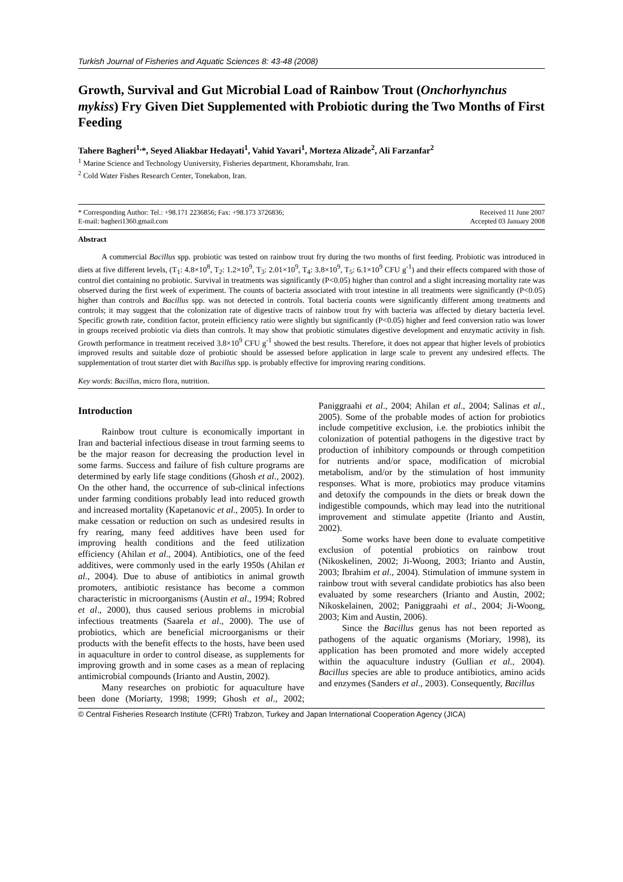Turkish Journal of Fisheries and Aquatic Sciences 8: 43-48 (2008)
Growth, Survival and Gut Microbial Load of Rainbow Trout (Onchorhynchus mykiss) Fry Given Diet Supplemented with Probiotic during the Two Months of First Feeding
Tahere Bagheri<sup>1,</sup>*, Seyed Aliakbar Hedayati<sup>1</sup>, Vahid Yavari<sup>1</sup>, Morteza Alizade<sup>2</sup>, Ali Farzanfar<sup>2</sup>
<sup>1</sup> Marine Science and Technology Uuniversity, Fisheries department, Khoramshahr, Iran.
<sup>2</sup> Cold Water Fishes Research Center, Tonekabon, Iran.
* Corresponding Author: Tel.: +98.171 2236856; Fax: +98.173 3726836;
E-mail: bagheri1360.gmail.com
Received 11 June 2007
Accepted 03 January 2008
Abstract
A commercial Bacillus spp. probiotic was tested on rainbow trout fry during the two months of first feeding. Probiotic was introduced in diets at five different levels, (T<sub>1</sub>: 4.8×10<sup>8</sup>, T<sub>2</sub>: 1.2×10<sup>9</sup>, T<sub>3</sub>: 2.01×10<sup>9</sup>, T<sub>4</sub>: 3.8×10<sup>9</sup>, T<sub>5</sub>: 6.1×10<sup>9</sup> CFU g<sup>-1</sup>) and their effects compared with those of control diet containing no probiotic. Survival in treatments was significantly (P<0.05) higher than control and a slight increasing mortality rate was observed during the first week of experiment. The counts of bacteria associated with trout intestine in all treatments were significantly (P<0.05) higher than controls and Bacillus spp. was not detected in controls. Total bacteria counts were significantly different among treatments and controls; it may suggest that the colonization rate of digestive tracts of rainbow trout fry with bacteria was affected by dietary bacteria level. Specific growth rate, condition factor, protein efficiency ratio were slightly but significantly (P<0.05) higher and feed conversion ratio was lower in groups received probiotic via diets than controls. It may show that probiotic stimulates digestive development and enzymatic activity in fish. Growth performance in treatment received 3.8×10<sup>9</sup> CFU g<sup>-1</sup> showed the best results. Therefore, it does not appear that higher levels of probiotics improved results and suitable doze of probiotic should be assessed before application in large scale to prevent any undesired effects. The supplementation of trout starter diet with Bacillus spp. is probably effective for improving rearing conditions.
Key words: Bacillus, micro flora, nutrition.
Introduction
Rainbow trout culture is economically important in Iran and bacterial infectious disease in trout farming seems to be the major reason for decreasing the production level in some farms. Success and failure of fish culture programs are determined by early life stage conditions (Ghosh et al., 2002). On the other hand, the occurrence of sub-clinical infections under farming conditions probably lead into reduced growth and increased mortality (Kapetanovic et al., 2005). In order to make cessation or reduction on such as undesired results in fry rearing, many feed additives have been used for improving health conditions and the feed utilization efficiency (Ahilan et al., 2004). Antibiotics, one of the feed additives, were commonly used in the early 1950s (Ahilan et al., 2004). Due to abuse of antibiotics in animal growth promoters, antibiotic resistance has become a common characteristic in microorganisms (Austin et al., 1994; Robred et al., 2000), thus caused serious problems in microbial infectious treatments (Saarela et al., 2000). The use of probiotics, which are beneficial microorganisms or their products with the benefit effects to the hosts, have been used in aquaculture in order to control disease, as supplements for improving growth and in some cases as a mean of replacing antimicrobial compounds (Irianto and Austin, 2002).
Many researches on probiotic for aquaculture have been done (Moriarty, 1998; 1999; Ghosh et al., 2002; Paniggraahi et al., 2004; Ahilan et al., 2004; Salinas et al., 2005). Some of the probable modes of action for probiotics include competitive exclusion, i.e. the probiotics inhibit the colonization of potential pathogens in the digestive tract by production of inhibitory compounds or through competition for nutrients and/or space, modification of microbial metabolism, and/or by the stimulation of host immunity responses. What is more, probiotics may produce vitamins and detoxify the compounds in the diets or break down the indigestible compounds, which may lead into the nutritional improvement and stimulate appetite (Irianto and Austin, 2002).
Some works have been done to evaluate competitive exclusion of potential probiotics on rainbow trout (Nikoskelinen, 2002; Ji-Woong, 2003; Irianto and Austin, 2003; Ibrahim et al., 2004). Stimulation of immune system in rainbow trout with several candidate probiotics has also been evaluated by some researchers (Irianto and Austin, 2002; Nikoskelainen, 2002; Paniggraahi et al., 2004; Ji-Woong, 2003; Kim and Austin, 2006).
Since the Bacillus genus has not been reported as pathogens of the aquatic organisms (Moriary, 1998), its application has been promoted and more widely accepted within the aquaculture industry (Gullian et al., 2004). Bacillus species are able to produce antibiotics, amino acids and enzymes (Sanders et al., 2003). Consequently, Bacillus
© Central Fisheries Research Institute (CFRI) Trabzon, Turkey and Japan International Cooperation Agency (JICA)